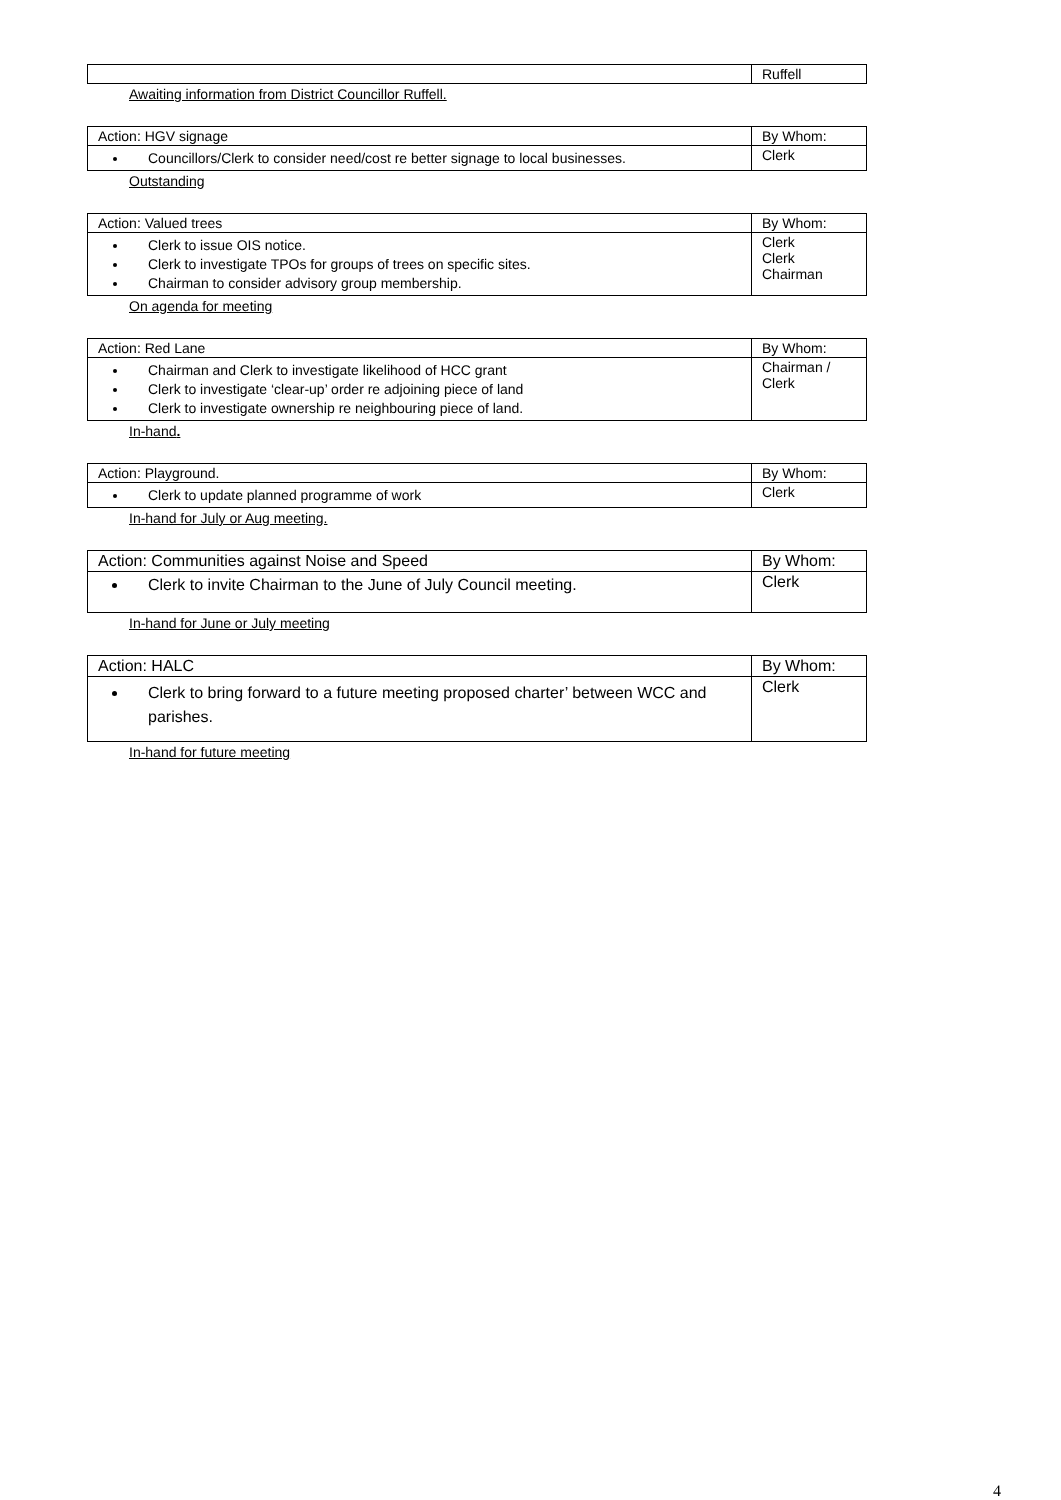| | Ruffell |
Awaiting information from District Councillor Ruffell.
| Action: HGV signage | By Whom: |
| Councillors/Clerk to consider need/cost re better signage to local businesses. | Clerk |
Outstanding
| Action: Valued trees | By Whom: |
| Clerk to issue OIS notice. Clerk to investigate TPOs for groups of trees on specific sites. Chairman to consider advisory group membership. | Clerk Clerk Chairman |
On agenda for meeting
| Action: Red Lane | By Whom: |
| Chairman and Clerk to investigate likelihood of HCC grant Clerk to investigate ‘clear-up’ order re adjoining piece of land Clerk to investigate ownership re neighbouring piece of land. | Chairman / Clerk |
In-hand.
| Action: Playground. | By Whom: |
| Clerk to update planned programme of work | Clerk |
In-hand for July or Aug meeting.
| Action: Communities against Noise and Speed | By Whom: |
| Clerk to invite Chairman to the June of July Council meeting. | Clerk |
In-hand for June or July meeting
| Action: HALC | By Whom: |
| Clerk to bring forward to a future meeting proposed charter’ between WCC and parishes. | Clerk |
In-hand for future meeting
4